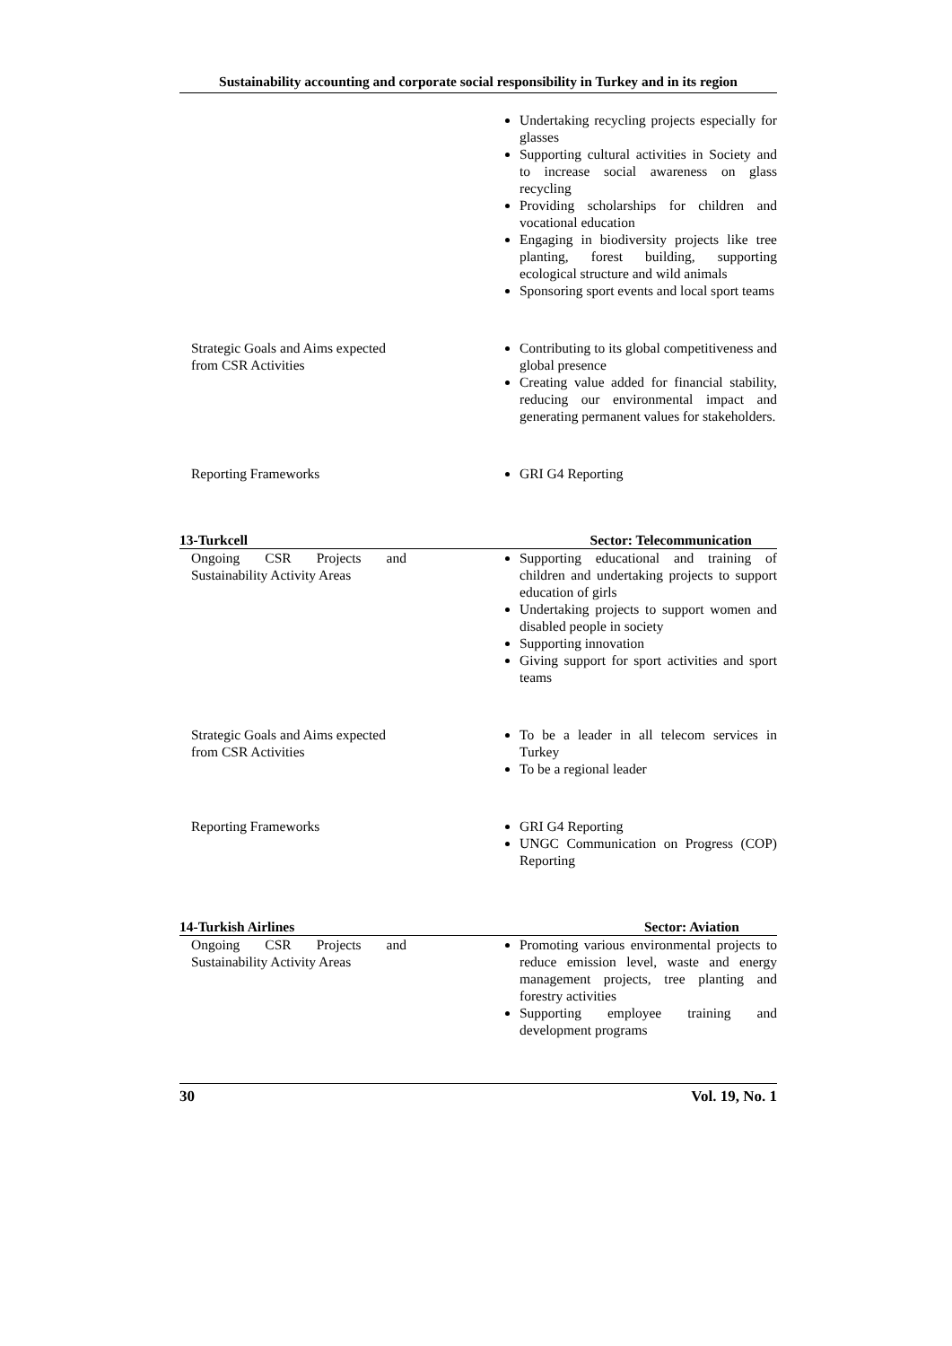Sustainability accounting and corporate social responsibility in Turkey and in its region
| | | Undertaking recycling projects especially for glasses Supporting cultural activities in Society and to increase social awareness on glass recycling Providing scholarships for children and vocational education Engaging in biodiversity projects like tree planting, forest building, supporting ecological structure and wild animals Sponsoring sport events and local sport teams |
| Strategic Goals and Aims expected from CSR Activities | | Contributing to its global competitiveness and global presence Creating value added for financial stability, reducing our environmental impact and generating permanent values for stakeholders. |
| Reporting Frameworks | | GRI G4 Reporting |
13-Turkcell Sector: Telecommunication
| Ongoing CSR Projects and Sustainability Activity Areas | | Supporting educational and training of children and undertaking projects to support education of girls Undertaking projects to support women and disabled people in society Supporting innovation Giving support for sport activities and sport teams |
| Strategic Goals and Aims expected from CSR Activities | | To be a leader in all telecom services in Turkey To be a regional leader |
| Reporting Frameworks | | GRI G4 Reporting UNGC Communication on Progress (COP) Reporting |
14-Turkish Airlines Sector: Aviation
| Ongoing CSR Projects and Sustainability Activity Areas | | Promoting various environmental projects to reduce emission level, waste and energy management projects, tree planting and forestry activities Supporting employee training and development programs |
30 Vol. 19, No. 1